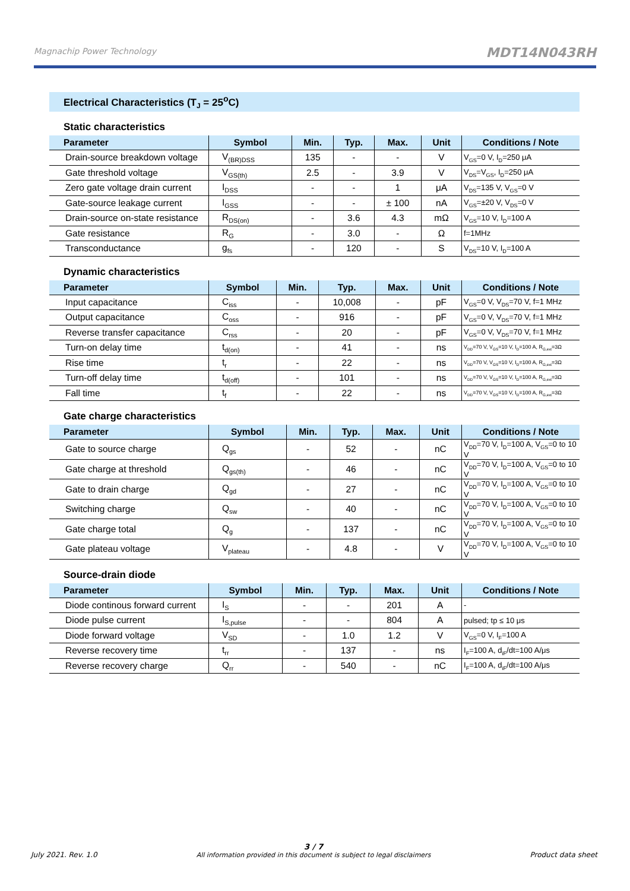Magnachip Power Technology
MDT14N043RH
Electrical Characteristics (T<sub>J</sub> = 25<sup>o</sup>C)
Static characteristics
| Parameter | Symbol | Min. | Typ. | Max. | Unit | Conditions / Note |
| --- | --- | --- | --- | --- | --- | --- |
| Drain-source breakdown voltage | V<sub>(BR)DSS</sub> | 135 | - | - | V | V<sub>GS</sub>=0 V, I<sub>D</sub>=250 μA |
| Gate threshold voltage | V<sub>GS(th)</sub> | 2.5 | - | 3.9 | V | V<sub>DS</sub>=V<sub>GS</sub>, I<sub>D</sub>=250 μA |
| Zero gate voltage drain current | I<sub>DSS</sub> | - | - | 1 | μA | V<sub>DS</sub>=135 V, V<sub>GS</sub>=0 V |
| Gate-source leakage current | I<sub>GSS</sub> | - | - | ± 100 | nA | V<sub>GS</sub>=±20 V, V<sub>DS</sub>=0 V |
| Drain-source on-state resistance | R<sub>DS(on)</sub> | - | 3.6 | 4.3 | mΩ | V<sub>GS</sub>=10 V, I<sub>D</sub>=100 A |
| Gate resistance | R<sub>G</sub> | - | 3.0 | - | Ω | f=1MHz |
| Transconductance | g<sub>fs</sub> | - | 120 | - | S | V<sub>DS</sub>=10 V, I<sub>D</sub>=100 A |
Dynamic characteristics
| Parameter | Symbol | Min. | Typ. | Max. | Unit | Conditions / Note |
| --- | --- | --- | --- | --- | --- | --- |
| Input capacitance | C<sub>iss</sub> | - | 10,008 | - | pF | V<sub>GS</sub>=0 V, V<sub>DS</sub>=70 V, f=1 MHz |
| Output capacitance | C<sub>oss</sub> | - | 916 | - | pF | V<sub>GS</sub>=0 V, V<sub>DS</sub>=70 V, f=1 MHz |
| Reverse transfer capacitance | C<sub>rss</sub> | - | 20 | - | pF | V<sub>GS</sub>=0 V, V<sub>DS</sub>=70 V, f=1 MHz |
| Turn-on delay time | t<sub>d(on)</sub> | - | 41 | - | ns | V<sub>DD</sub>=70 V, V<sub>GS</sub>=10 V, I<sub>D</sub>=100 A, R<sub>G,ext</sub>=3Ω |
| Rise time | t<sub>r</sub> | - | 22 | - | ns | V<sub>DD</sub>=70 V, V<sub>GS</sub>=10 V, I<sub>D</sub>=100 A, R<sub>G,ext</sub>=3Ω |
| Turn-off delay time | t<sub>d(off)</sub> | - | 101 | - | ns | V<sub>DD</sub>=70 V, V<sub>GS</sub>=10 V, I<sub>D</sub>=100 A, R<sub>G,ext</sub>=3Ω |
| Fall time | t<sub>f</sub> | - | 22 | - | ns | V<sub>DD</sub>=70 V, V<sub>GS</sub>=10 V, I<sub>D</sub>=100 A, R<sub>G,ext</sub>=3Ω |
Gate charge characteristics
| Parameter | Symbol | Min. | Typ. | Max. | Unit | Conditions / Note |
| --- | --- | --- | --- | --- | --- | --- |
| Gate to source charge | Q<sub>gs</sub> | - | 52 | - | nC | V<sub>DD</sub>=70 V, I<sub>D</sub>=100 A, V<sub>GS</sub>=0 to 10 V |
| Gate charge at threshold | Q<sub>gs(th)</sub> | - | 46 | - | nC | V<sub>DD</sub>=70 V, I<sub>D</sub>=100 A, V<sub>GS</sub>=0 to 10 V |
| Gate to drain charge | Q<sub>gd</sub> | - | 27 | - | nC | V<sub>DD</sub>=70 V, I<sub>D</sub>=100 A, V<sub>GS</sub>=0 to 10 V |
| Switching charge | Q<sub>sw</sub> | - | 40 | - | nC | V<sub>DD</sub>=70 V, I<sub>D</sub>=100 A, V<sub>GS</sub>=0 to 10 V |
| Gate charge total | Q<sub>g</sub> | - | 137 | - | nC | V<sub>DD</sub>=70 V, I<sub>D</sub>=100 A, V<sub>GS</sub>=0 to 10 V |
| Gate plateau voltage | V<sub>plateau</sub> | - | 4.8 | - | V | V<sub>DD</sub>=70 V, I<sub>D</sub>=100 A, V<sub>GS</sub>=0 to 10 V |
Source-drain diode
| Parameter | Symbol | Min. | Typ. | Max. | Unit | Conditions / Note |
| --- | --- | --- | --- | --- | --- | --- |
| Diode continous forward current | I<sub>S</sub> | - | - | 201 | A | - |
| Diode pulse current | I<sub>S,pulse</sub> | - | - | 804 | A | pulsed; tp ≤ 10 μs |
| Diode forward voltage | V<sub>SD</sub> | - | 1.0 | 1.2 | V | V<sub>GS</sub>=0 V, I<sub>F</sub>=100 A |
| Reverse recovery time | t<sub>rr</sub> | - | 137 | - | ns | I<sub>F</sub>=100 A, d<sub>iF</sub>/dt=100 A/μs |
| Reverse recovery charge | Q<sub>rr</sub> | - | 540 | - | nC | I<sub>F</sub>=100 A, d<sub>iF</sub>/dt=100 A/μs |
July 2021. Rev. 1.0
3 / 7
All information provided in this document is subject to legal disclaimers
Product data sheet